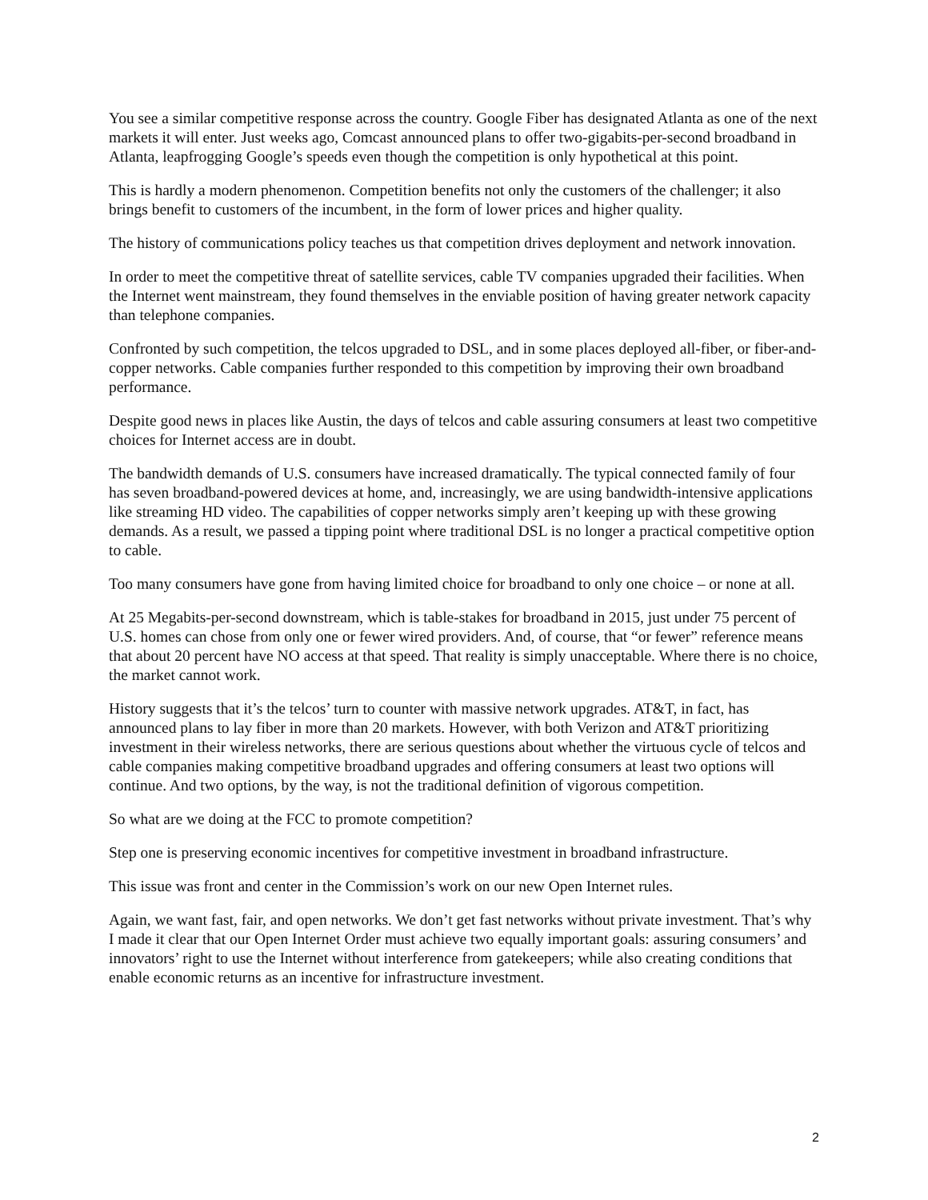You see a similar competitive response across the country. Google Fiber has designated Atlanta as one of the next markets it will enter. Just weeks ago, Comcast announced plans to offer two-gigabits-per-second broadband in Atlanta, leapfrogging Google’s speeds even though the competition is only hypothetical at this point.
This is hardly a modern phenomenon. Competition benefits not only the customers of the challenger; it also brings benefit to customers of the incumbent, in the form of lower prices and higher quality.
The history of communications policy teaches us that competition drives deployment and network innovation.
In order to meet the competitive threat of satellite services, cable TV companies upgraded their facilities. When the Internet went mainstream, they found themselves in the enviable position of having greater network capacity than telephone companies.
Confronted by such competition, the telcos upgraded to DSL, and in some places deployed all-fiber, or fiber-and-copper networks. Cable companies further responded to this competition by improving their own broadband performance.
Despite good news in places like Austin, the days of telcos and cable assuring consumers at least two competitive choices for Internet access are in doubt.
The bandwidth demands of U.S. consumers have increased dramatically. The typical connected family of four has seven broadband-powered devices at home, and, increasingly, we are using bandwidth-intensive applications like streaming HD video. The capabilities of copper networks simply aren’t keeping up with these growing demands. As a result, we passed a tipping point where traditional DSL is no longer a practical competitive option to cable.
Too many consumers have gone from having limited choice for broadband to only one choice – or none at all.
At 25 Megabits-per-second downstream, which is table-stakes for broadband in 2015, just under 75 percent of U.S. homes can chose from only one or fewer wired providers. And, of course, that “or fewer” reference means that about 20 percent have NO access at that speed. That reality is simply unacceptable. Where there is no choice, the market cannot work.
History suggests that it’s the telcos’ turn to counter with massive network upgrades. AT&T, in fact, has announced plans to lay fiber in more than 20 markets. However, with both Verizon and AT&T prioritizing investment in their wireless networks, there are serious questions about whether the virtuous cycle of telcos and cable companies making competitive broadband upgrades and offering consumers at least two options will continue. And two options, by the way, is not the traditional definition of vigorous competition.
So what are we doing at the FCC to promote competition?
Step one is preserving economic incentives for competitive investment in broadband infrastructure.
This issue was front and center in the Commission’s work on our new Open Internet rules.
Again, we want fast, fair, and open networks. We don’t get fast networks without private investment. That’s why I made it clear that our Open Internet Order must achieve two equally important goals: assuring consumers’ and innovators’ right to use the Internet without interference from gatekeepers; while also creating conditions that enable economic returns as an incentive for infrastructure investment.
2